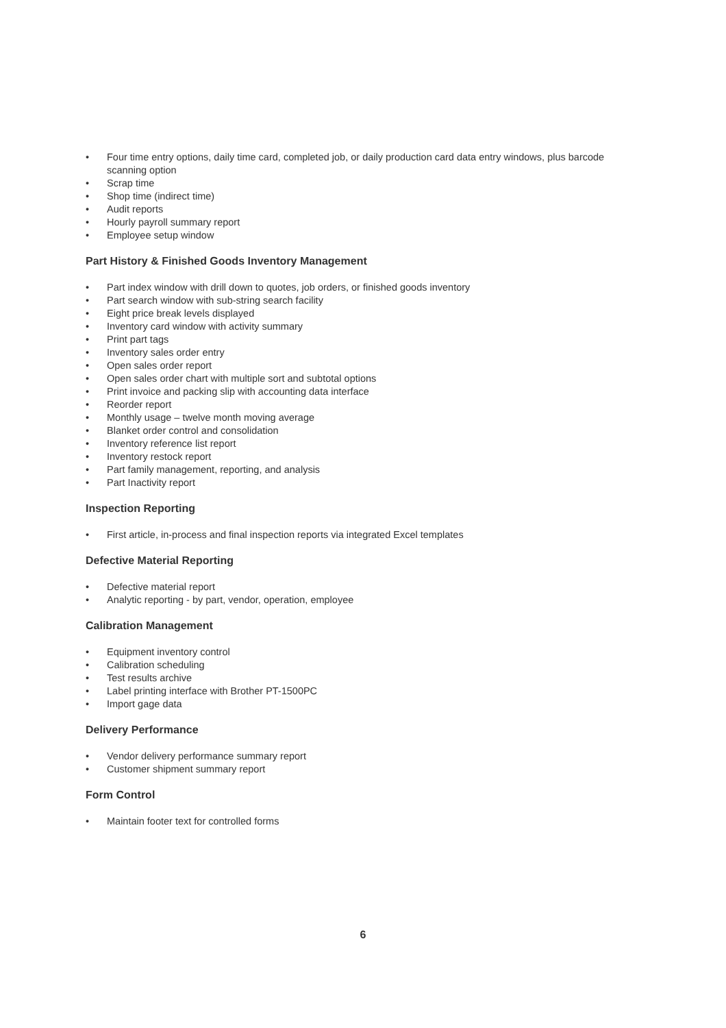• Four time entry options, daily time card, completed job, or daily production card data entry windows, plus barcode scanning option
• Scrap time
• Shop time (indirect time)
• Audit reports
• Hourly payroll summary report
• Employee setup window
Part History & Finished Goods Inventory Management
• Part index window with drill down to quotes, job orders, or finished goods inventory
• Part search window with sub-string search facility
• Eight price break levels displayed
• Inventory card window with activity summary
• Print part tags
• Inventory sales order entry
• Open sales order report
• Open sales order chart with multiple sort and subtotal options
• Print invoice and packing slip with accounting data interface
• Reorder report
• Monthly usage – twelve month moving average
• Blanket order control and consolidation
• Inventory reference list report
• Inventory restock report
• Part family management, reporting, and analysis
• Part Inactivity report
Inspection Reporting
• First article, in-process and final inspection reports via integrated Excel templates
Defective Material Reporting
• Defective material report
• Analytic reporting - by part, vendor, operation, employee
Calibration Management
• Equipment inventory control
• Calibration scheduling
• Test results archive
• Label printing interface with Brother PT-1500PC
• Import gage data
Delivery Performance
• Vendor delivery performance summary report
• Customer shipment summary report
Form Control
• Maintain footer text for controlled forms
6